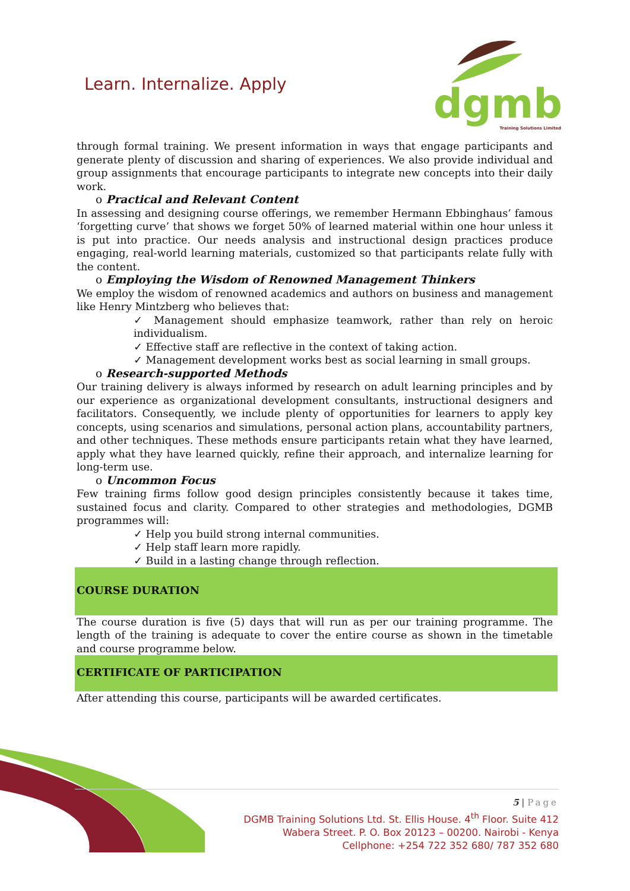Learn. Internalize. Apply
dgmb Training Solutions Limited
through formal training. We present information in ways that engage participants and generate plenty of discussion and sharing of experiences. We also provide individual and group assignments that encourage participants to integrate new concepts into their daily work.
o Practical and Relevant Content
In assessing and designing course offerings, we remember Hermann Ebbinghaus’ famous ‘forgetting curve’ that shows we forget 50% of learned material within one hour unless it is put into practice. Our needs analysis and instructional design practices produce engaging, real-world learning materials, customized so that participants relate fully with the content.
o Employing the Wisdom of Renowned Management Thinkers
We employ the wisdom of renowned academics and authors on business and management like Henry Mintzberg who believes that:
✓ Management should emphasize teamwork, rather than rely on heroic individualism.
✓ Effective staff are reflective in the context of taking action.
✓ Management development works best as social learning in small groups.
o Research-supported Methods
Our training delivery is always informed by research on adult learning principles and by our experience as organizational development consultants, instructional designers and facilitators. Consequently, we include plenty of opportunities for learners to apply key concepts, using scenarios and simulations, personal action plans, accountability partners, and other techniques. These methods ensure participants retain what they have learned, apply what they have learned quickly, refine their approach, and internalize learning for long-term use.
o Uncommon Focus
Few training firms follow good design principles consistently because it takes time, sustained focus and clarity. Compared to other strategies and methodologies, DGMB programmes will:
✓ Help you build strong internal communities.
✓ Help staff learn more rapidly.
✓ Build in a lasting change through reflection.
COURSE DURATION
The course duration is five (5) days that will run as per our training programme. The length of the training is adequate to cover the entire course as shown in the timetable and course programme below.
CERTIFICATE OF PARTICIPATION
After attending this course, participants will be awarded certificates.
5 | Page
DGMB Training Solutions Ltd. St. Ellis House. 4<sup>th</sup> Floor. Suite 412
Wabera Street. P. O. Box 20123 – 00200. Nairobi - Kenya
Cellphone: +254 722 352 680/ 787 352 680